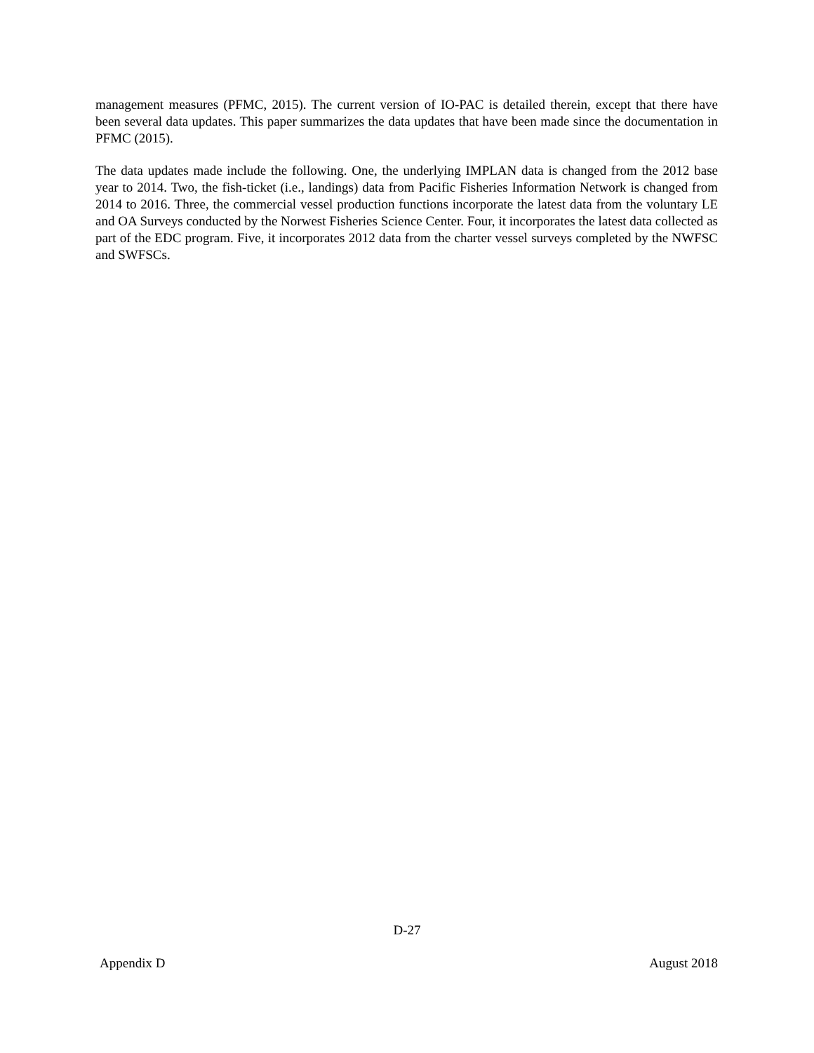management measures (PFMC, 2015). The current version of IO-PAC is detailed therein, except that there have been several data updates. This paper summarizes the data updates that have been made since the documentation in PFMC (2015).
The data updates made include the following. One, the underlying IMPLAN data is changed from the 2012 base year to 2014. Two, the fish-ticket (i.e., landings) data from Pacific Fisheries Information Network is changed from 2014 to 2016. Three, the commercial vessel production functions incorporate the latest data from the voluntary LE and OA Surveys conducted by the Norwest Fisheries Science Center. Four, it incorporates the latest data collected as part of the EDC program. Five, it incorporates 2012 data from the charter vessel surveys completed by the NWFSC and SWFSCs.
D-27
Appendix D August 2018